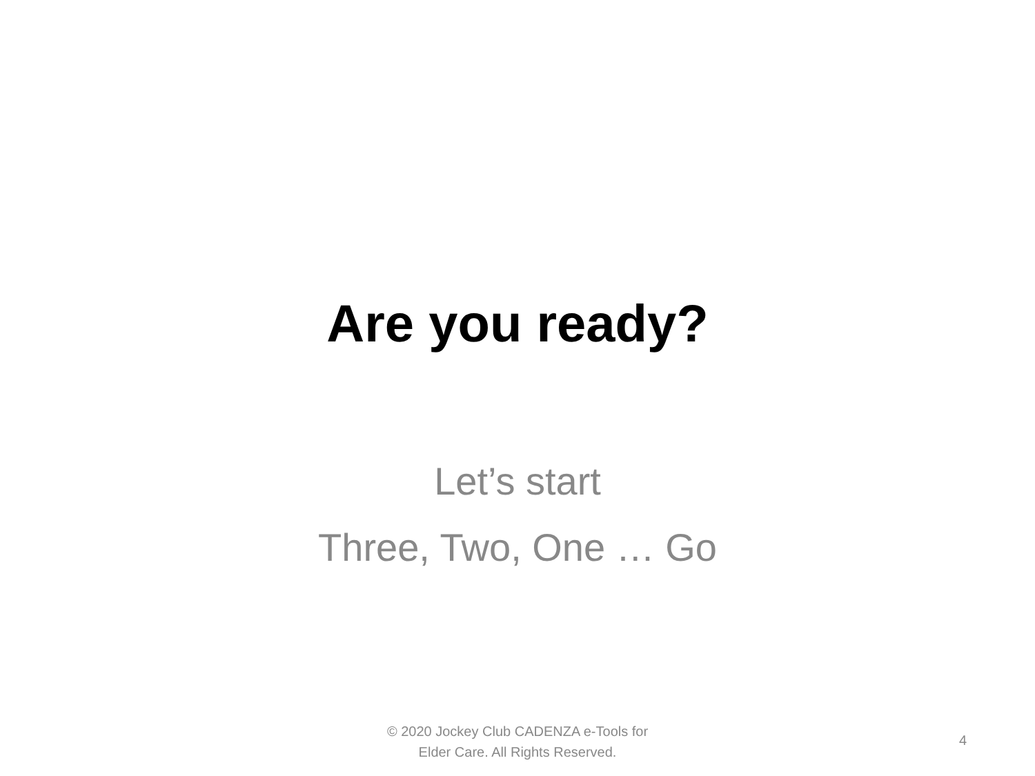Are you ready?
Let’s start
Three, Two, One … Go
© 2020 Jockey Club CADENZA e-Tools for
Elder Care. All Rights Reserved.
4